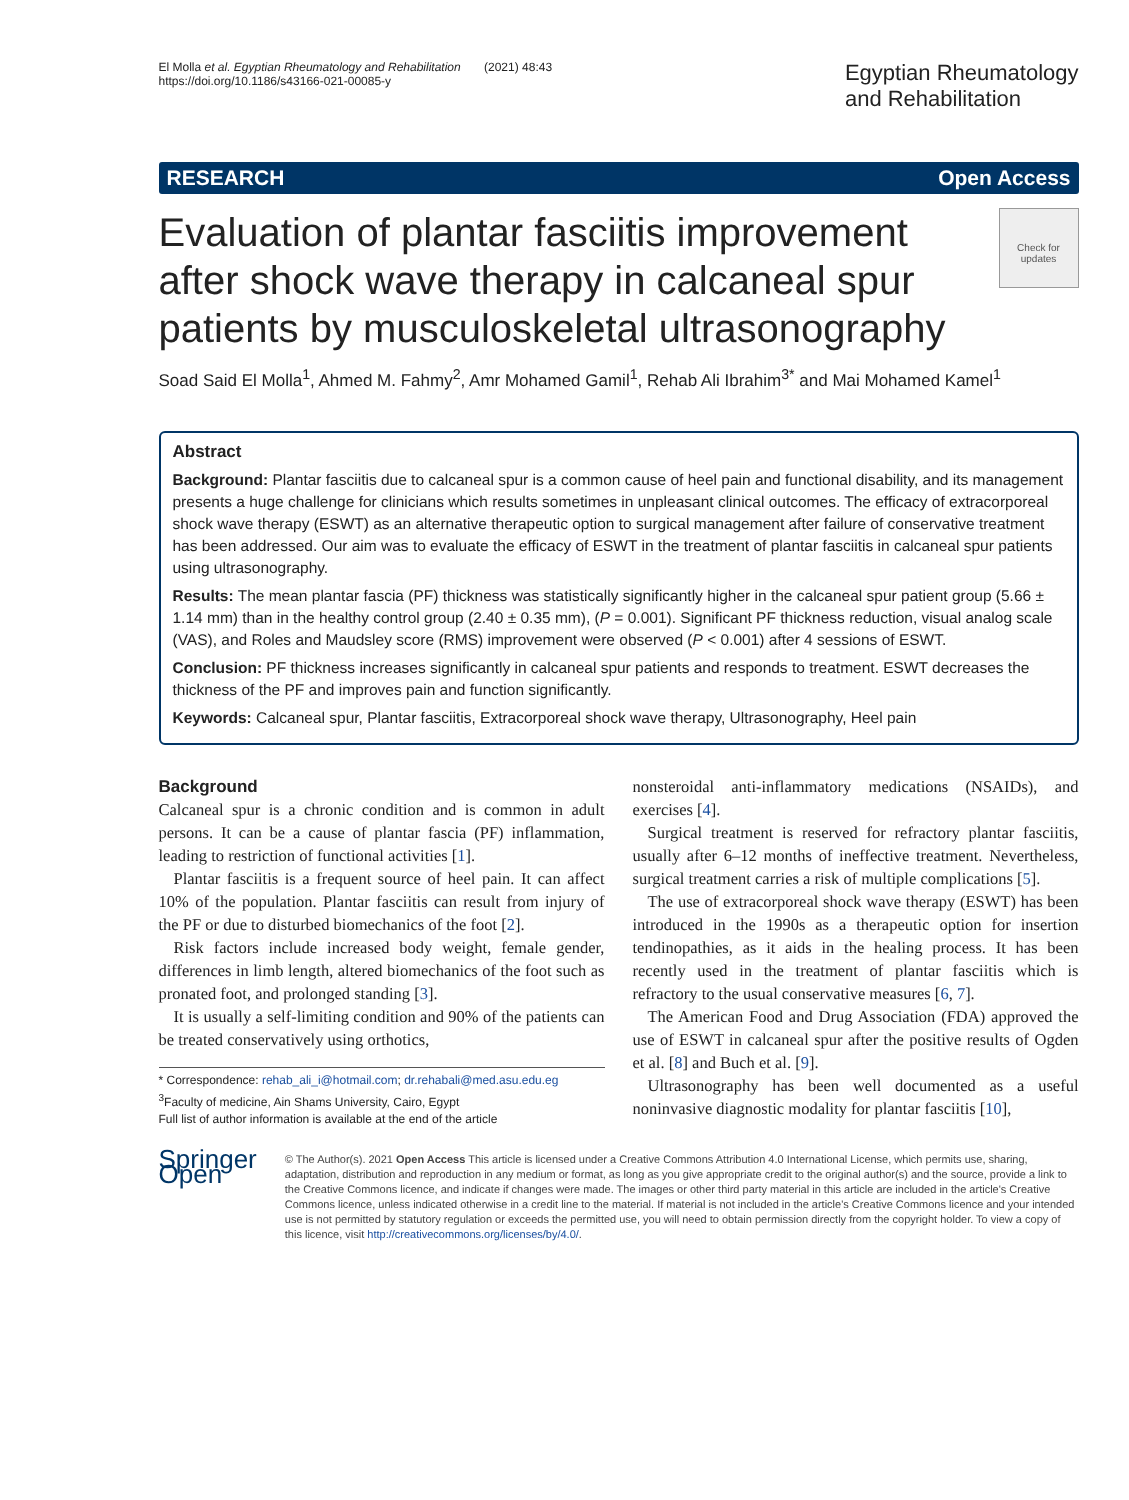El Molla et al. Egyptian Rheumatology and Rehabilitation (2021) 48:43
https://doi.org/10.1186/s43166-021-00085-y
Egyptian Rheumatology
and Rehabilitation
RESEARCH Open Access
Evaluation of plantar fasciitis improvement after shock wave therapy in calcaneal spur patients by musculoskeletal ultrasonography
Check for updates
Soad Said El Molla<sup>1</sup>, Ahmed M. Fahmy<sup>2</sup>, Amr Mohamed Gamil<sup>1</sup>, Rehab Ali Ibrahim<sup>3*</sup> and Mai Mohamed Kamel<sup>1</sup>
Abstract
Background: Plantar fasciitis due to calcaneal spur is a common cause of heel pain and functional disability, and its management presents a huge challenge for clinicians which results sometimes in unpleasant clinical outcomes. The efficacy of extracorporeal shock wave therapy (ESWT) as an alternative therapeutic option to surgical management after failure of conservative treatment has been addressed. Our aim was to evaluate the efficacy of ESWT in the treatment of plantar fasciitis in calcaneal spur patients using ultrasonography.
Results: The mean plantar fascia (PF) thickness was statistically significantly higher in the calcaneal spur patient group (5.66 ± 1.14 mm) than in the healthy control group (2.40 ± 0.35 mm), (P = 0.001). Significant PF thickness reduction, visual analog scale (VAS), and Roles and Maudsley score (RMS) improvement were observed (P < 0.001) after 4 sessions of ESWT.
Conclusion: PF thickness increases significantly in calcaneal spur patients and responds to treatment. ESWT decreases the thickness of the PF and improves pain and function significantly.
Keywords: Calcaneal spur, Plantar fasciitis, Extracorporeal shock wave therapy, Ultrasonography, Heel pain
Background
Calcaneal spur is a chronic condition and is common in adult persons. It can be a cause of plantar fascia (PF) inflammation, leading to restriction of functional activities [1].
Plantar fasciitis is a frequent source of heel pain. It can affect 10% of the population. Plantar fasciitis can result from injury of the PF or due to disturbed biomechanics of the foot [2].
Risk factors include increased body weight, female gender, differences in limb length, altered biomechanics of the foot such as pronated foot, and prolonged standing [3].
It is usually a self-limiting condition and 90% of the patients can be treated conservatively using orthotics,
* Correspondence: rehab_ali_i@hotmail.com; dr.rehabali@med.asu.edu.eg
<sup>3</sup> Faculty of medicine, Ain Shams University, Cairo, Egypt
Full list of author information is available at the end of the article
nonsteroidal anti-inflammatory medications (NSAIDs), and exercises [4].
Surgical treatment is reserved for refractory plantar fasciitis, usually after 6–12 months of ineffective treatment. Nevertheless, surgical treatment carries a risk of multiple complications [5].
The use of extracorporeal shock wave therapy (ESWT) has been introduced in the 1990s as a therapeutic option for insertion tendinopathies, as it aids in the healing process. It has been recently used in the treatment of plantar fasciitis which is refractory to the usual conservative measures [6, 7].
The American Food and Drug Association (FDA) approved the use of ESWT in calcaneal spur after the positive results of Ogden et al. [8] and Buch et al. [9].
Ultrasonography has been well documented as a useful noninvasive diagnostic modality for plantar fasciitis [10],
Springer Open
© The Author(s). 2021 Open Access This article is licensed under a Creative Commons Attribution 4.0 International License, which permits use, sharing, adaptation, distribution and reproduction in any medium or format, as long as you give appropriate credit to the original author(s) and the source, provide a link to the Creative Commons licence, and indicate if changes were made. The images or other third party material in this article are included in the article's Creative Commons licence, unless indicated otherwise in a credit line to the material. If material is not included in the article's Creative Commons licence and your intended use is not permitted by statutory regulation or exceeds the permitted use, you will need to obtain permission directly from the copyright holder. To view a copy of this licence, visit http://creativecommons.org/licenses/by/4.0/.